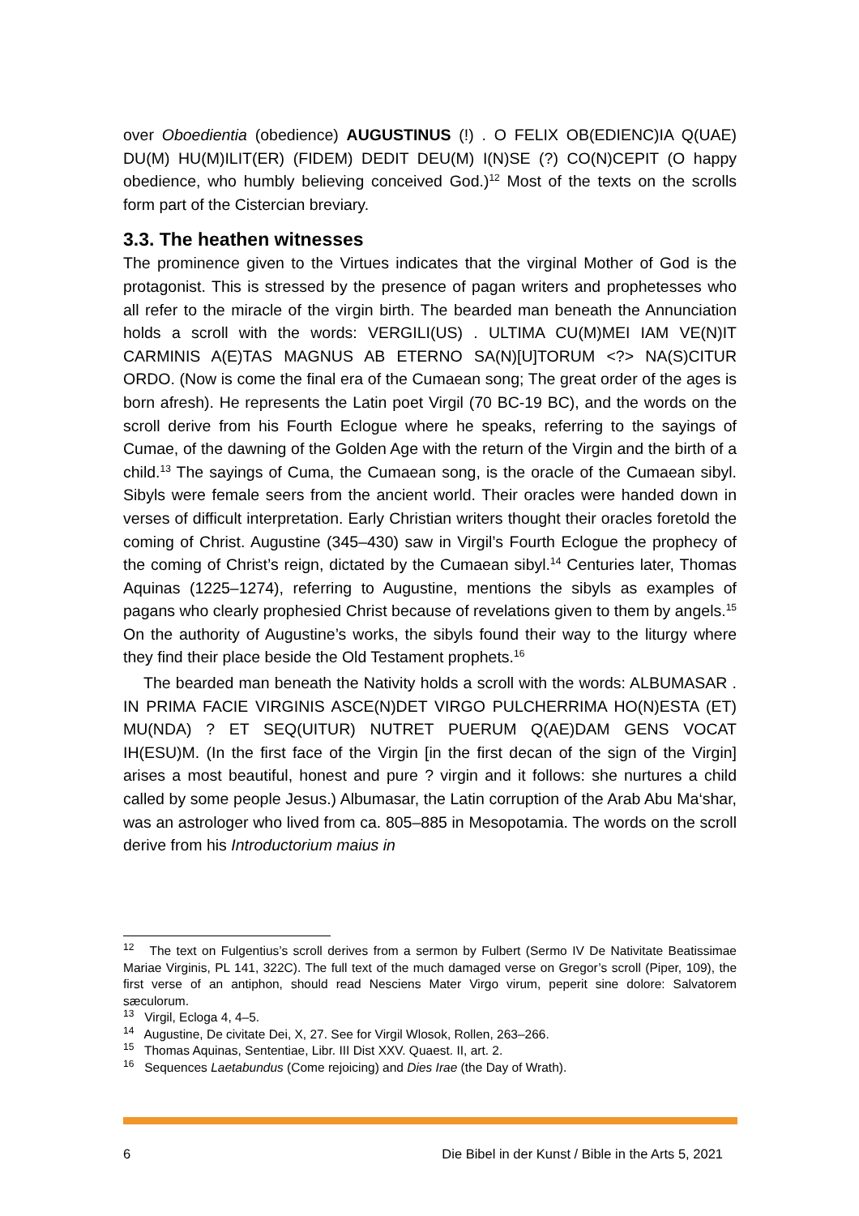over Oboedientia (obedience) AUGUSTINUS (!) . O FELIX OB(EDIENC)IA Q(UAE) DU(M) HU(M)ILIT(ER) (FIDEM) DEDIT DEU(M) I(N)SE (?) CO(N)CEPIT (O happy obedience, who humbly believing conceived God.)<sup>12</sup> Most of the texts on the scrolls form part of the Cistercian breviary.
3.3. The heathen witnesses
The prominence given to the Virtues indicates that the virginal Mother of God is the protagonist. This is stressed by the presence of pagan writers and prophetesses who all refer to the miracle of the virgin birth. The bearded man beneath the Annunciation holds a scroll with the words: VERGILI(US) . ULTIMA CU(M)MEI IAM VE(N)IT CARMINIS A(E)TAS MAGNUS AB ETERNO SA(N)[U]TORUM <?> NA(S)CITUR ORDO. (Now is come the final era of the Cumaean song; The great order of the ages is born afresh). He represents the Latin poet Virgil (70 BC-19 BC), and the words on the scroll derive from his Fourth Eclogue where he speaks, referring to the sayings of Cumae, of the dawning of the Golden Age with the return of the Virgin and the birth of a child.<sup>13</sup> The sayings of Cuma, the Cumaean song, is the oracle of the Cumaean sibyl. Sibyls were female seers from the ancient world. Their oracles were handed down in verses of difficult interpretation. Early Christian writers thought their oracles foretold the coming of Christ. Augustine (345–430) saw in Virgil’s Fourth Eclogue the prophecy of the coming of Christ’s reign, dictated by the Cumaean sibyl.<sup>14</sup> Centuries later, Thomas Aquinas (1225–1274), referring to Augustine, mentions the sibyls as examples of pagans who clearly prophesied Christ because of revelations given to them by angels.<sup>15</sup> On the authority of Augustine’s works, the sibyls found their way to the liturgy where they find their place beside the Old Testament prophets.<sup>16</sup>
The bearded man beneath the Nativity holds a scroll with the words: ALBUMASAR . IN PRIMA FACIE VIRGINIS ASCE(N)DET VIRGO PULCHERRIMA HO(N)ESTA (ET) MU(NDA) ? ET SEQ(UITUR) NUTRET PUERUM Q(AE)DAM GENS VOCAT IH(ESU)M. (In the first face of the Virgin [in the first decan of the sign of the Virgin] arises a most beautiful, honest and pure ? virgin and it follows: she nurtures a child called by some people Jesus.) Albumasar, the Latin corruption of the Arab Abu Ma‘shar, was an astrologer who lived from ca. 805–885 in Mesopotamia. The words on the scroll derive from his Introductorium maius in
<sup>12</sup> The text on Fulgentius’s scroll derives from a sermon by Fulbert (Sermo IV De Nativitate Beatissimae Mariae Virginis, PL 141, 322C). The full text of the much damaged verse on Gregor’s scroll (Piper, 109), the first verse of an antiphon, should read Nesciens Mater Virgo virum, peperit sine dolore: Salvatorem sæculorum.
<sup>13</sup> Virgil, Ecloga 4, 4–5.
<sup>14</sup> Augustine, De civitate Dei, X, 27. See for Virgil Wlosok, Rollen, 263–266.
<sup>15</sup> Thomas Aquinas, Sententiae, Libr. III Dist XXV. Quaest. II, art. 2.
<sup>16</sup> Sequences Laetabundus (Come rejoicing) and Dies Irae (the Day of Wrath).
6 Die Bibel in der Kunst / Bible in the Arts 5, 2021